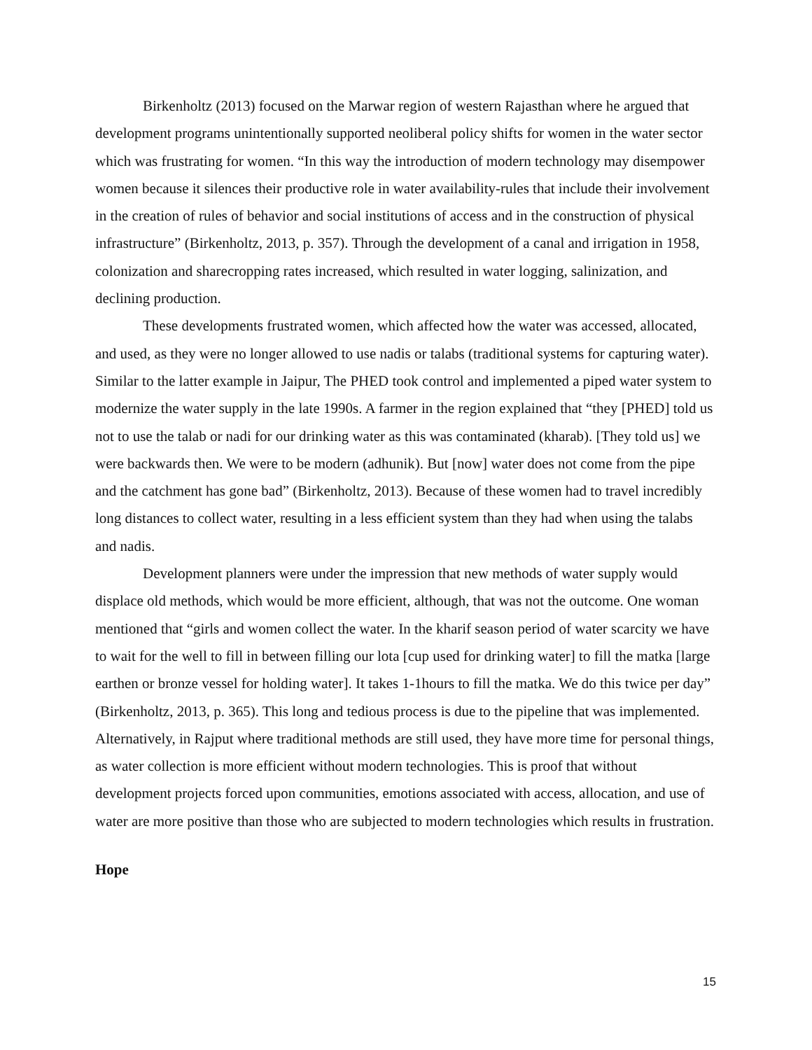Birkenholtz (2013) focused on the Marwar region of western Rajasthan where he argued that development programs unintentionally supported neoliberal policy shifts for women in the water sector which was frustrating for women. “In this way the introduction of modern technology may disempower women because it silences their productive role in water availability-rules that include their involvement in the creation of rules of behavior and social institutions of access and in the construction of physical infrastructure” (Birkenholtz, 2013, p. 357). Through the development of a canal and irrigation in 1958, colonization and sharecropping rates increased, which resulted in water logging, salinization, and declining production.
These developments frustrated women, which affected how the water was accessed, allocated, and used, as they were no longer allowed to use nadis or talabs (traditional systems for capturing water). Similar to the latter example in Jaipur, The PHED took control and implemented a piped water system to modernize the water supply in the late 1990s. A farmer in the region explained that “they [PHED] told us not to use the talab or nadi for our drinking water as this was contaminated (kharab). [They told us] we were backwards then. We were to be modern (adhunik). But [now] water does not come from the pipe and the catchment has gone bad” (Birkenholtz, 2013). Because of these women had to travel incredibly long distances to collect water, resulting in a less efficient system than they had when using the talabs and nadis.
Development planners were under the impression that new methods of water supply would displace old methods, which would be more efficient, although, that was not the outcome. One woman mentioned that “girls and women collect the water. In the kharif season period of water scarcity we have to wait for the well to fill in between filling our lota [cup used for drinking water] to fill the matka [large earthen or bronze vessel for holding water]. It takes 1-1hours to fill the matka. We do this twice per day” (Birkenholtz, 2013, p. 365). This long and tedious process is due to the pipeline that was implemented. Alternatively, in Rajput where traditional methods are still used, they have more time for personal things, as water collection is more efficient without modern technologies. This is proof that without development projects forced upon communities, emotions associated with access, allocation, and use of water are more positive than those who are subjected to modern technologies which results in frustration.
Hope
15